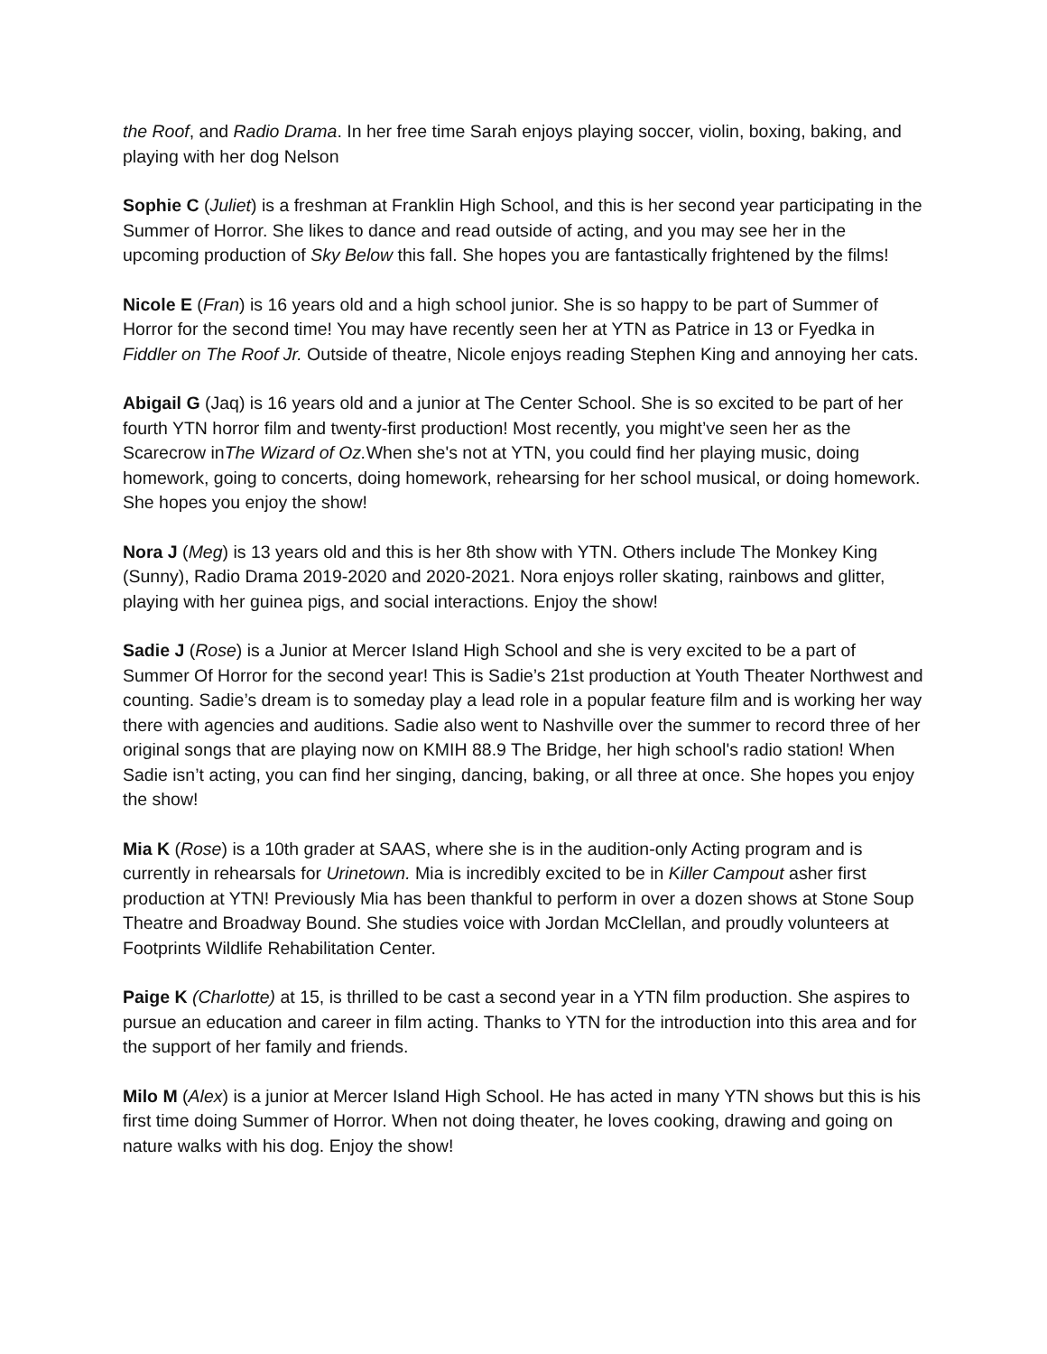the Roof, and Radio Drama. In her free time Sarah enjoys playing soccer, violin, boxing, baking, and playing with her dog Nelson
Sophie C (Juliet) is a freshman at Franklin High School, and this is her second year participating in the Summer of Horror. She likes to dance and read outside of acting, and you may see her in the upcoming production of Sky Below this fall. She hopes you are fantastically frightened by the films!
Nicole E (Fran) is 16 years old and a high school junior. She is so happy to be part of Summer of Horror for the second time! You may have recently seen her at YTN as Patrice in 13 or Fyedka in Fiddler on The Roof Jr. Outside of theatre, Nicole enjoys reading Stephen King and annoying her cats.
Abigail G (Jaq) is 16 years old and a junior at The Center School. She is so excited to be part of her fourth YTN horror film and twenty-first production! Most recently, you might’ve seen her as the Scarecrow inThe Wizard of Oz. When she's not at YTN, you could find her playing music, doing homework, going to concerts, doing homework, rehearsing for her school musical, or doing homework. She hopes you enjoy the show!
Nora J (Meg) is 13 years old and this is her 8th show with YTN. Others include The Monkey King (Sunny), Radio Drama 2019-2020 and 2020-2021. Nora enjoys roller skating, rainbows and glitter, playing with her guinea pigs, and social interactions. Enjoy the show!
Sadie J (Rose) is a Junior at Mercer Island High School and she is very excited to be a part of Summer Of Horror for the second year! This is Sadie’s 21st production at Youth Theater Northwest and counting. Sadie’s dream is to someday play a lead role in a popular feature film and is working her way there with agencies and auditions. Sadie also went to Nashville over the summer to record three of her original songs that are playing now on KMIH 88.9 The Bridge, her high school's radio station! When Sadie isn’t acting, you can find her singing, dancing, baking, or all three at once. She hopes you enjoy the show!
Mia K (Rose) is a 10th grader at SAAS, where she is in the audition-only Acting program and is currently in rehearsals for Urinetown. Mia is incredibly excited to be in Killer Campout asher first production at YTN! Previously Mia has been thankful to perform in over a dozen shows at Stone Soup Theatre and Broadway Bound. She studies voice with Jordan McClellan, and proudly volunteers at Footprints Wildlife Rehabilitation Center.
Paige K (Charlotte) at 15, is thrilled to be cast a second year in a YTN film production. She aspires to pursue an education and career in film acting. Thanks to YTN for the introduction into this area and for the support of her family and friends.
Milo M (Alex) is a junior at Mercer Island High School. He has acted in many YTN shows but this is his first time doing Summer of Horror. When not doing theater, he loves cooking, drawing and going on nature walks with his dog. Enjoy the show!